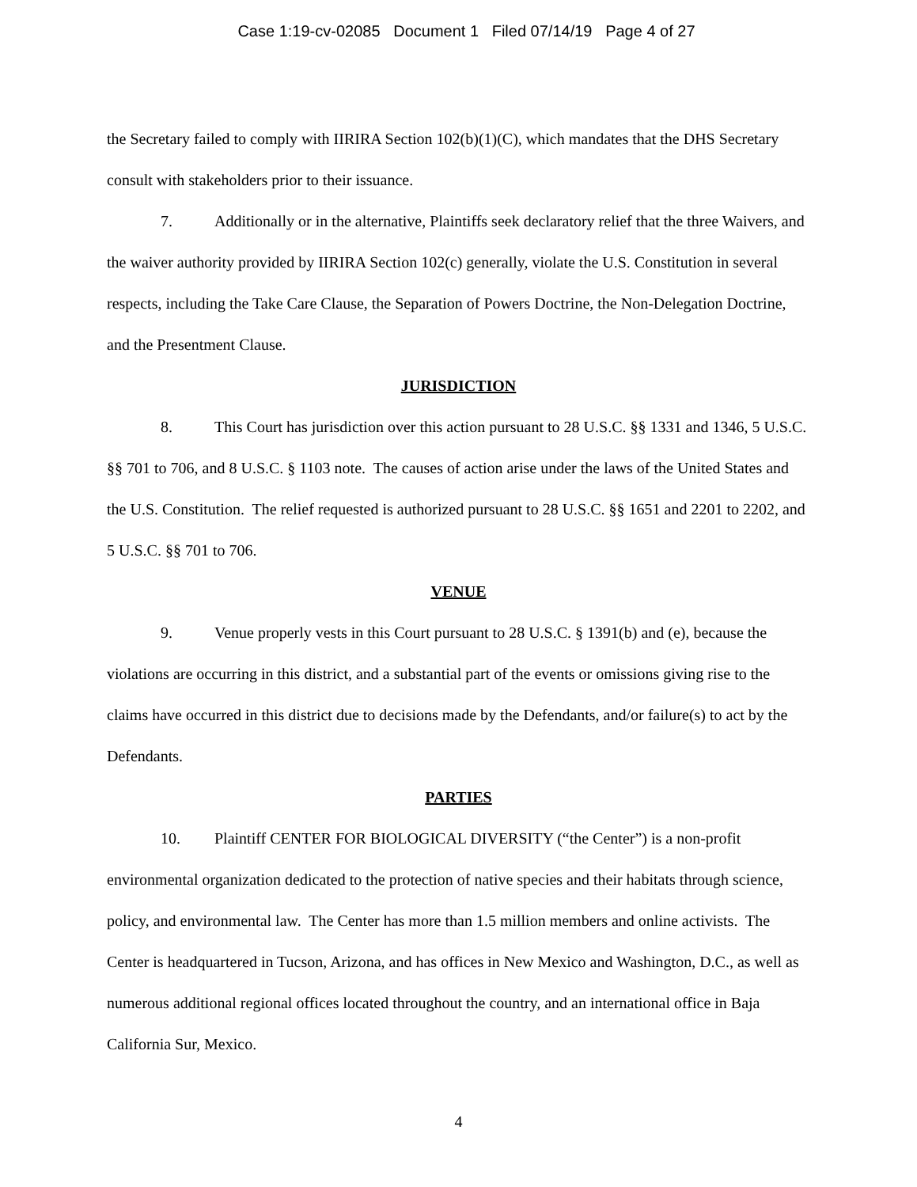Case 1:19-cv-02085 Document 1 Filed 07/14/19 Page 4 of 27
the Secretary failed to comply with IIRIRA Section 102(b)(1)(C), which mandates that the DHS Secretary consult with stakeholders prior to their issuance.
7. Additionally or in the alternative, Plaintiffs seek declaratory relief that the three Waivers, and the waiver authority provided by IIRIRA Section 102(c) generally, violate the U.S. Constitution in several respects, including the Take Care Clause, the Separation of Powers Doctrine, the Non-Delegation Doctrine, and the Presentment Clause.
JURISDICTION
8. This Court has jurisdiction over this action pursuant to 28 U.S.C. §§ 1331 and 1346, 5 U.S.C. §§ 701 to 706, and 8 U.S.C. § 1103 note. The causes of action arise under the laws of the United States and the U.S. Constitution. The relief requested is authorized pursuant to 28 U.S.C. §§ 1651 and 2201 to 2202, and 5 U.S.C. §§ 701 to 706.
VENUE
9. Venue properly vests in this Court pursuant to 28 U.S.C. § 1391(b) and (e), because the violations are occurring in this district, and a substantial part of the events or omissions giving rise to the claims have occurred in this district due to decisions made by the Defendants, and/or failure(s) to act by the Defendants.
PARTIES
10. Plaintiff CENTER FOR BIOLOGICAL DIVERSITY (“the Center”) is a non-profit environmental organization dedicated to the protection of native species and their habitats through science, policy, and environmental law. The Center has more than 1.5 million members and online activists. The Center is headquartered in Tucson, Arizona, and has offices in New Mexico and Washington, D.C., as well as numerous additional regional offices located throughout the country, and an international office in Baja California Sur, Mexico.
4